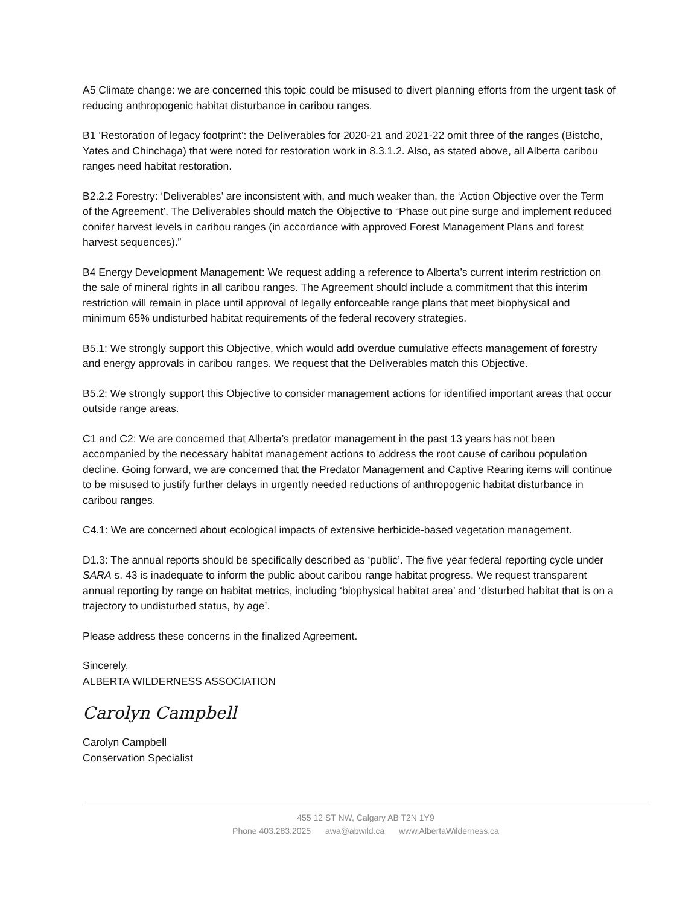A5 Climate change: we are concerned this topic could be misused to divert planning efforts from the urgent task of reducing anthropogenic habitat disturbance in caribou ranges.
B1 ‘Restoration of legacy footprint’: the Deliverables for 2020-21 and 2021-22 omit three of the ranges (Bistcho, Yates and Chinchaga) that were noted for restoration work in 8.3.1.2. Also, as stated above, all Alberta caribou ranges need habitat restoration.
B2.2.2 Forestry: ‘Deliverables’ are inconsistent with, and much weaker than, the ‘Action Objective over the Term of the Agreement’. The Deliverables should match the Objective to “Phase out pine surge and implement reduced conifer harvest levels in caribou ranges (in accordance with approved Forest Management Plans and forest harvest sequences).”
B4 Energy Development Management: We request adding a reference to Alberta’s current interim restriction on the sale of mineral rights in all caribou ranges. The Agreement should include a commitment that this interim restriction will remain in place until approval of legally enforceable range plans that meet biophysical and minimum 65% undisturbed habitat requirements of the federal recovery strategies.
B5.1: We strongly support this Objective, which would add overdue cumulative effects management of forestry and energy approvals in caribou ranges. We request that the Deliverables match this Objective.
B5.2: We strongly support this Objective to consider management actions for identified important areas that occur outside range areas.
C1 and C2: We are concerned that Alberta’s predator management in the past 13 years has not been accompanied by the necessary habitat management actions to address the root cause of caribou population decline. Going forward, we are concerned that the Predator Management and Captive Rearing items will continue to be misused to justify further delays in urgently needed reductions of anthropogenic habitat disturbance in caribou ranges.
C4.1: We are concerned about ecological impacts of extensive herbicide-based vegetation management.
D1.3: The annual reports should be specifically described as ‘public’. The five year federal reporting cycle under SARA s. 43 is inadequate to inform the public about caribou range habitat progress. We request transparent annual reporting by range on habitat metrics, including ‘biophysical habitat area’ and ‘disturbed habitat that is on a trajectory to undisturbed status, by age’.
Please address these concerns in the finalized Agreement.
Sincerely,
ALBERTA WILDERNESS ASSOCIATION
Carolyn Campbell
Carolyn Campbell
Conservation Specialist
455 12 ST NW, Calgary AB T2N 1Y9
Phone 403.283.2025 awa@abwild.ca www.AlbertaWilderness.ca